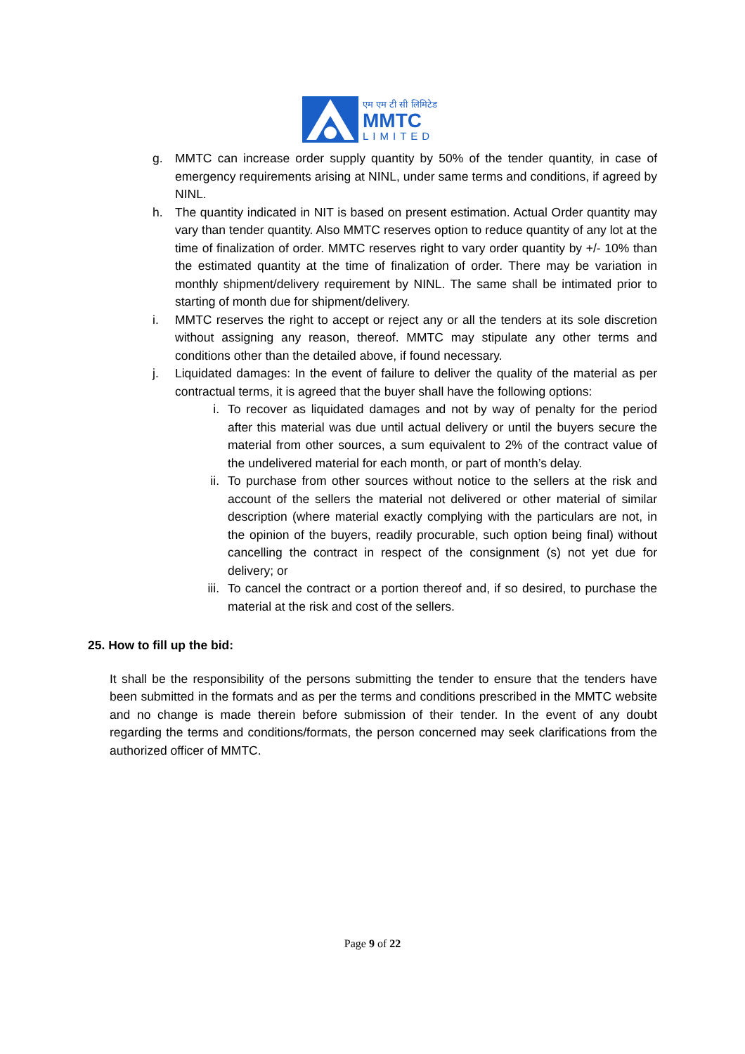एम एम टी सी लिमिटेड
MMTC
LIMITED
g. MMTC can increase order supply quantity by 50% of the tender quantity, in case of emergency requirements arising at NINL, under same terms and conditions, if agreed by NINL.
h. The quantity indicated in NIT is based on present estimation. Actual Order quantity may vary than tender quantity. Also MMTC reserves option to reduce quantity of any lot at the time of finalization of order. MMTC reserves right to vary order quantity by +/- 10% than the estimated quantity at the time of finalization of order. There may be variation in monthly shipment/delivery requirement by NINL. The same shall be intimated prior to starting of month due for shipment/delivery.
i. MMTC reserves the right to accept or reject any or all the tenders at its sole discretion without assigning any reason, thereof. MMTC may stipulate any other terms and conditions other than the detailed above, if found necessary.
j. Liquidated damages: In the event of failure to deliver the quality of the material as per contractual terms, it is agreed that the buyer shall have the following options:
i. To recover as liquidated damages and not by way of penalty for the period after this material was due until actual delivery or until the buyers secure the material from other sources, a sum equivalent to 2% of the contract value of the undelivered material for each month, or part of month’s delay.
ii. To purchase from other sources without notice to the sellers at the risk and account of the sellers the material not delivered or other material of similar description (where material exactly complying with the particulars are not, in the opinion of the buyers, readily procurable, such option being final) without cancelling the contract in respect of the consignment (s) not yet due for delivery; or
iii. To cancel the contract or a portion thereof and, if so desired, to purchase the material at the risk and cost of the sellers.
25. How to fill up the bid:
It shall be the responsibility of the persons submitting the tender to ensure that the tenders have been submitted in the formats and as per the terms and conditions prescribed in the MMTC website and no change is made therein before submission of their tender. In the event of any doubt regarding the terms and conditions/formats, the person concerned may seek clarifications from the authorized officer of MMTC.
Page 9 of 22